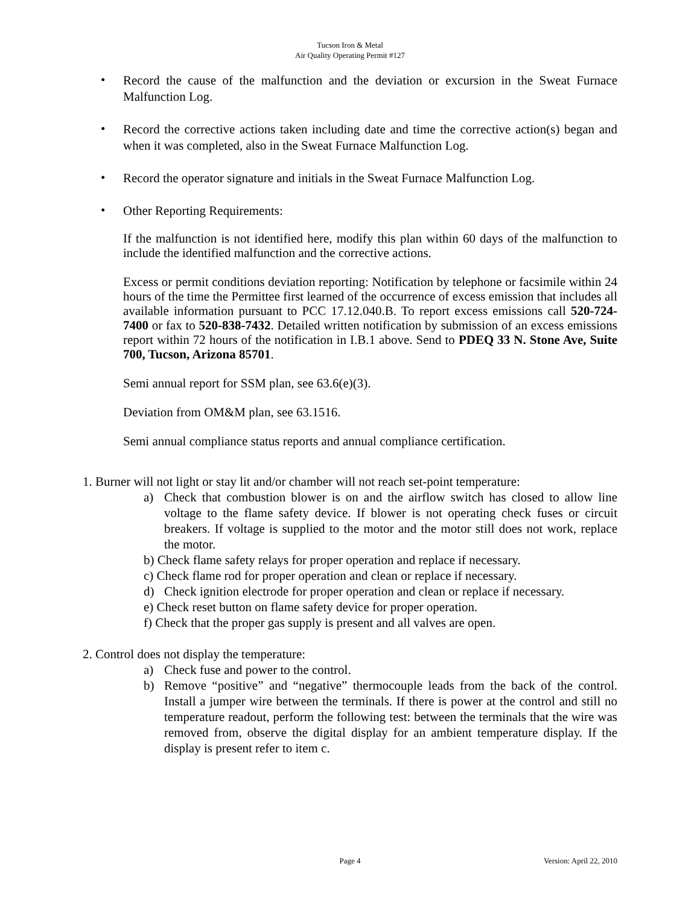Tucson Iron & Metal
Air Quality Operating Permit #127
•
Record the cause of the malfunction and the deviation or excursion in the Sweat Furnace Malfunction Log.
•
Record the corrective actions taken including date and time the corrective action(s) began and when it was completed, also in the Sweat Furnace Malfunction Log.
•
Record the operator signature and initials in the Sweat Furnace Malfunction Log.
•
Other Reporting Requirements:
If the malfunction is not identified here, modify this plan within 60 days of the malfunction to include the identified malfunction and the corrective actions.
Excess or permit conditions deviation reporting: Notification by telephone or facsimile within 24 hours of the time the Permittee first learned of the occurrence of excess emission that includes all available information pursuant to PCC 17.12.040.B. To report excess emissions call 520-724-7400 or fax to 520-838-7432. Detailed written notification by submission of an excess emissions report within 72 hours of the notification in I.B.1 above. Send to PDEQ 33 N. Stone Ave, Suite 700, Tucson, Arizona 85701.
Semi annual report for SSM plan, see 63.6(e)(3).
Deviation from OM&M plan, see 63.1516.
Semi annual compliance status reports and annual compliance certification.
1. Burner will not light or stay lit and/or chamber will not reach set-point temperature:
a) Check that combustion blower is on and the airflow switch has closed to allow line voltage to the flame safety device. If blower is not operating check fuses or circuit breakers. If voltage is supplied to the motor and the motor still does not work, replace the motor.
b) Check flame safety relays for proper operation and replace if necessary.
c) Check flame rod for proper operation and clean or replace if necessary.
d) Check ignition electrode for proper operation and clean or replace if necessary.
e) Check reset button on flame safety device for proper operation.
f) Check that the proper gas supply is present and all valves are open.
2. Control does not display the temperature:
a) Check fuse and power to the control.
b) Remove “positive” and “negative” thermocouple leads from the back of the control. Install a jumper wire between the terminals. If there is power at the control and still no temperature readout, perform the following test: between the terminals that the wire was removed from, observe the digital display for an ambient temperature display. If the display is present refer to item c.
Page 4 Version: April 22, 2010